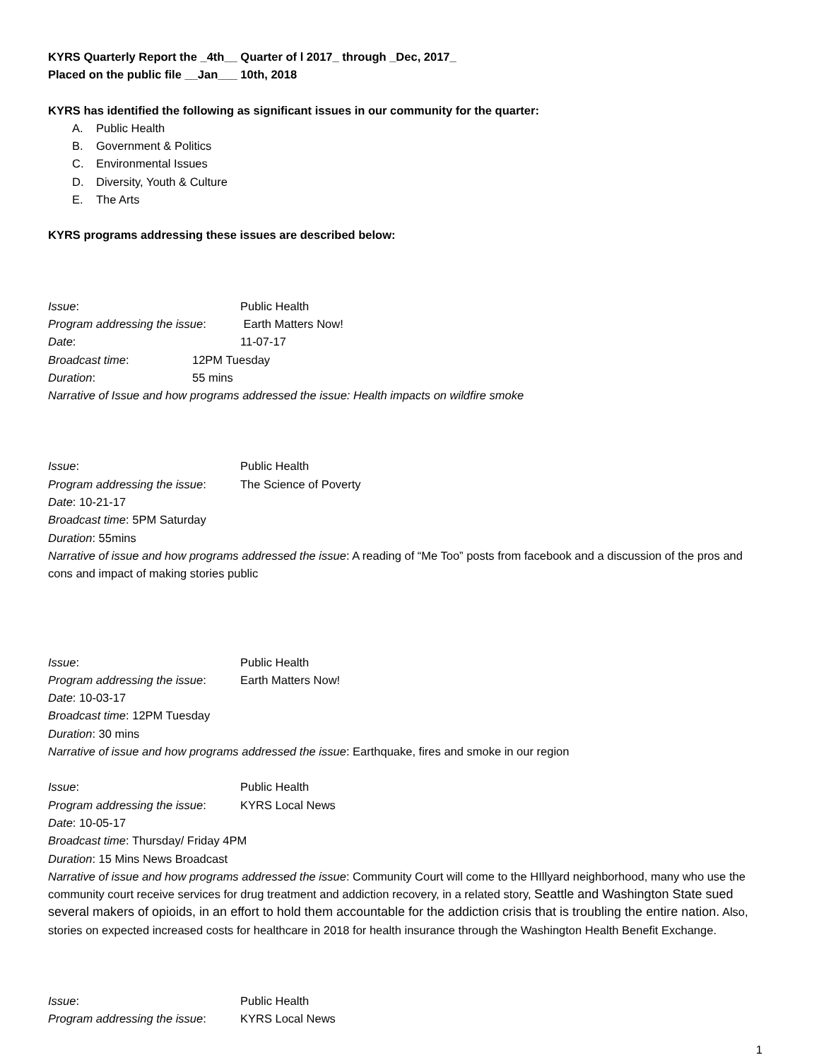KYRS Quarterly Report the _4th__ Quarter of l 2017_ through _Dec, 2017_
Placed on the public file __Jan___ 10th, 2018
KYRS has identified the following as significant issues in our community for the quarter:
A. Public Health
B. Government & Politics
C. Environmental Issues
D. Diversity, Youth & Culture
E. The Arts
KYRS programs addressing these issues are described below:
Issue: Public Health
Program addressing the issue: Earth Matters Now!
Date: 11-07-17
Broadcast time: 12PM Tuesday
Duration: 55 mins
Narrative of Issue and how programs addressed the issue: Health impacts on wildfire smoke
Issue: Public Health
Program addressing the issue: The Science of Poverty
Date: 10-21-17
Broadcast time: 5PM Saturday
Duration: 55mins
Narrative of issue and how programs addressed the issue: A reading of “Me Too” posts from facebook and a discussion of the pros and cons and impact of making stories public
Issue: Public Health
Program addressing the issue: Earth Matters Now!
Date: 10-03-17
Broadcast time: 12PM Tuesday
Duration: 30 mins
Narrative of issue and how programs addressed the issue: Earthquake, fires and smoke in our region
Issue: Public Health
Program addressing the issue: KYRS Local News
Date: 10-05-17
Broadcast time: Thursday/ Friday 4PM
Duration: 15 Mins News Broadcast
Narrative of issue and how programs addressed the issue: Community Court will come to the HIllyard neighborhood, many who use the community court receive services for drug treatment and addiction recovery, in a related story, Seattle and Washington State sued several makers of opioids, in an effort to hold them accountable for the addiction crisis that is troubling the entire nation. Also, stories on expected increased costs for healthcare in 2018 for health insurance through the Washington Health Benefit Exchange.
Issue: Public Health
Program addressing the issue: KYRS Local News
1